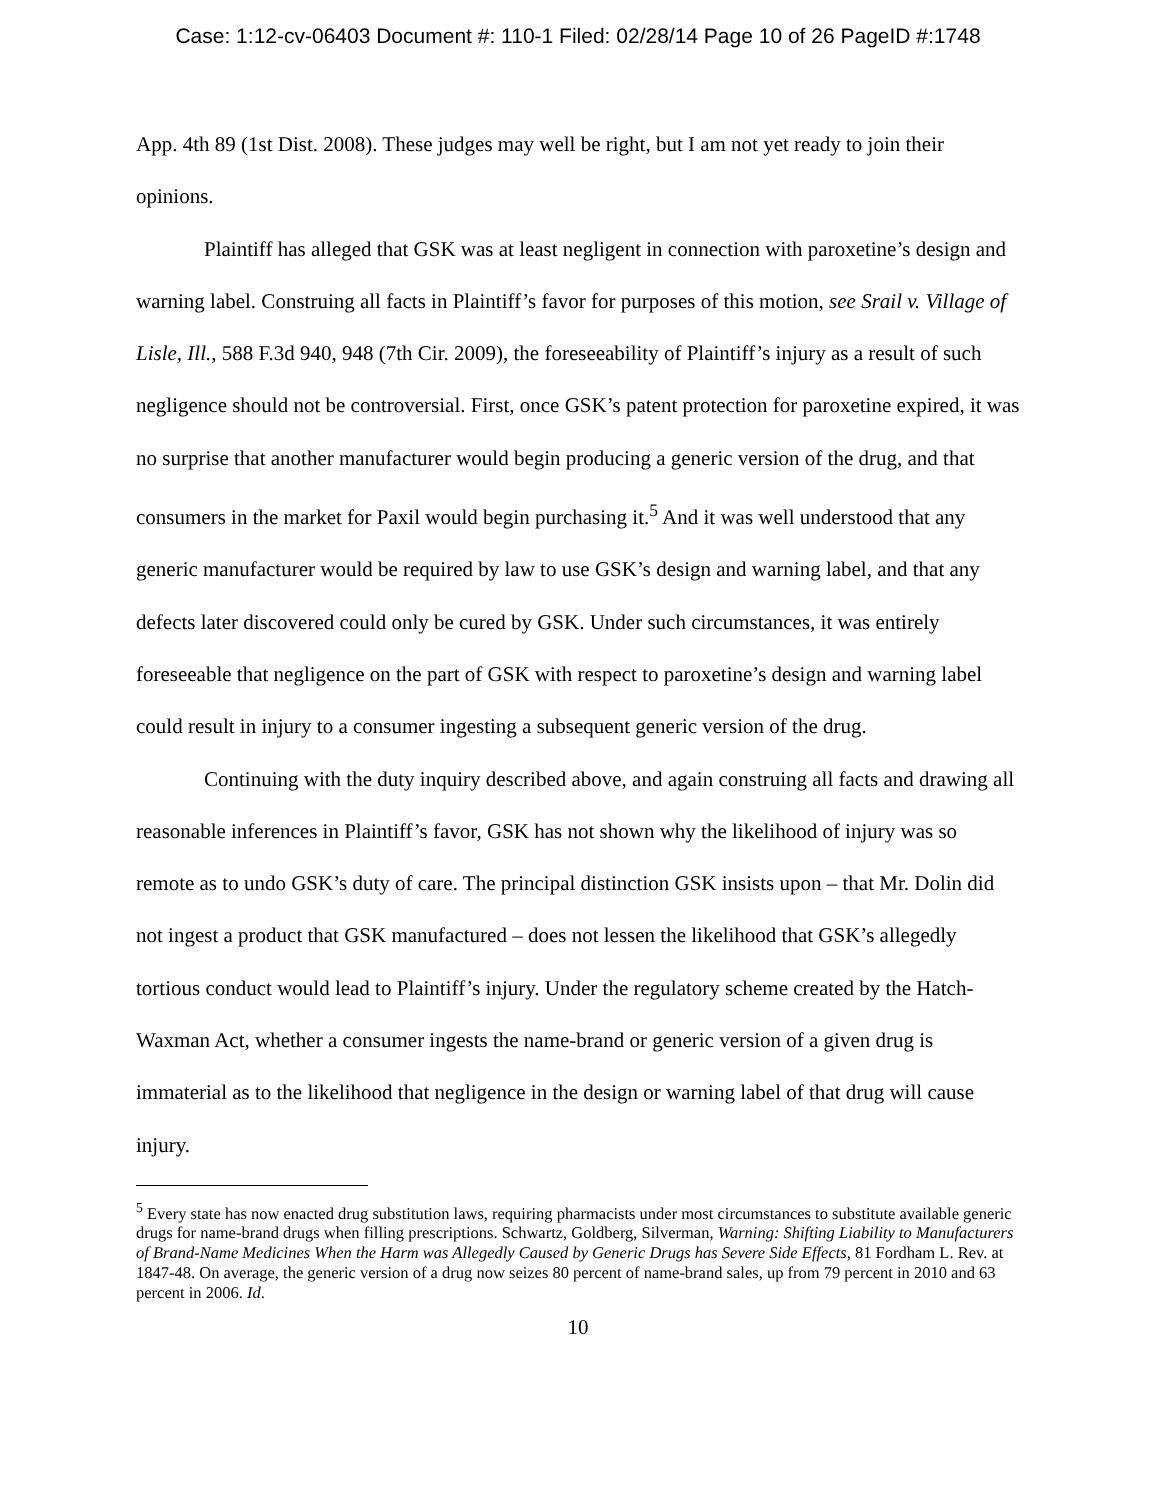Case: 1:12-cv-06403 Document #: 110-1 Filed: 02/28/14 Page 10 of 26 PageID #:1748
App. 4th 89 (1st Dist. 2008). These judges may well be right, but I am not yet ready to join their opinions.
Plaintiff has alleged that GSK was at least negligent in connection with paroxetine’s design and warning label. Construing all facts in Plaintiff’s favor for purposes of this motion, see Srail v. Village of Lisle, Ill., 588 F.3d 940, 948 (7th Cir. 2009), the foreseeability of Plaintiff’s injury as a result of such negligence should not be controversial. First, once GSK’s patent protection for paroxetine expired, it was no surprise that another manufacturer would begin producing a generic version of the drug, and that consumers in the market for Paxil would begin purchasing it.<sup>5</sup> And it was well understood that any generic manufacturer would be required by law to use GSK’s design and warning label, and that any defects later discovered could only be cured by GSK. Under such circumstances, it was entirely foreseeable that negligence on the part of GSK with respect to paroxetine’s design and warning label could result in injury to a consumer ingesting a subsequent generic version of the drug.
Continuing with the duty inquiry described above, and again construing all facts and drawing all reasonable inferences in Plaintiff’s favor, GSK has not shown why the likelihood of injury was so remote as to undo GSK’s duty of care. The principal distinction GSK insists upon – that Mr. Dolin did not ingest a product that GSK manufactured – does not lessen the likelihood that GSK’s allegedly tortious conduct would lead to Plaintiff’s injury. Under the regulatory scheme created by the Hatch-Waxman Act, whether a consumer ingests the name-brand or generic version of a given drug is immaterial as to the likelihood that negligence in the design or warning label of that drug will cause injury.
<sup>5</sup> Every state has now enacted drug substitution laws, requiring pharmacists under most circumstances to substitute available generic drugs for name-brand drugs when filling prescriptions. Schwartz, Goldberg, Silverman, Warning: Shifting Liability to Manufacturers of Brand-Name Medicines When the Harm was Allegedly Caused by Generic Drugs has Severe Side Effects, 81 Fordham L. Rev. at 1847-48. On average, the generic version of a drug now seizes 80 percent of name-brand sales, up from 79 percent in 2010 and 63 percent in 2006. Id.
10